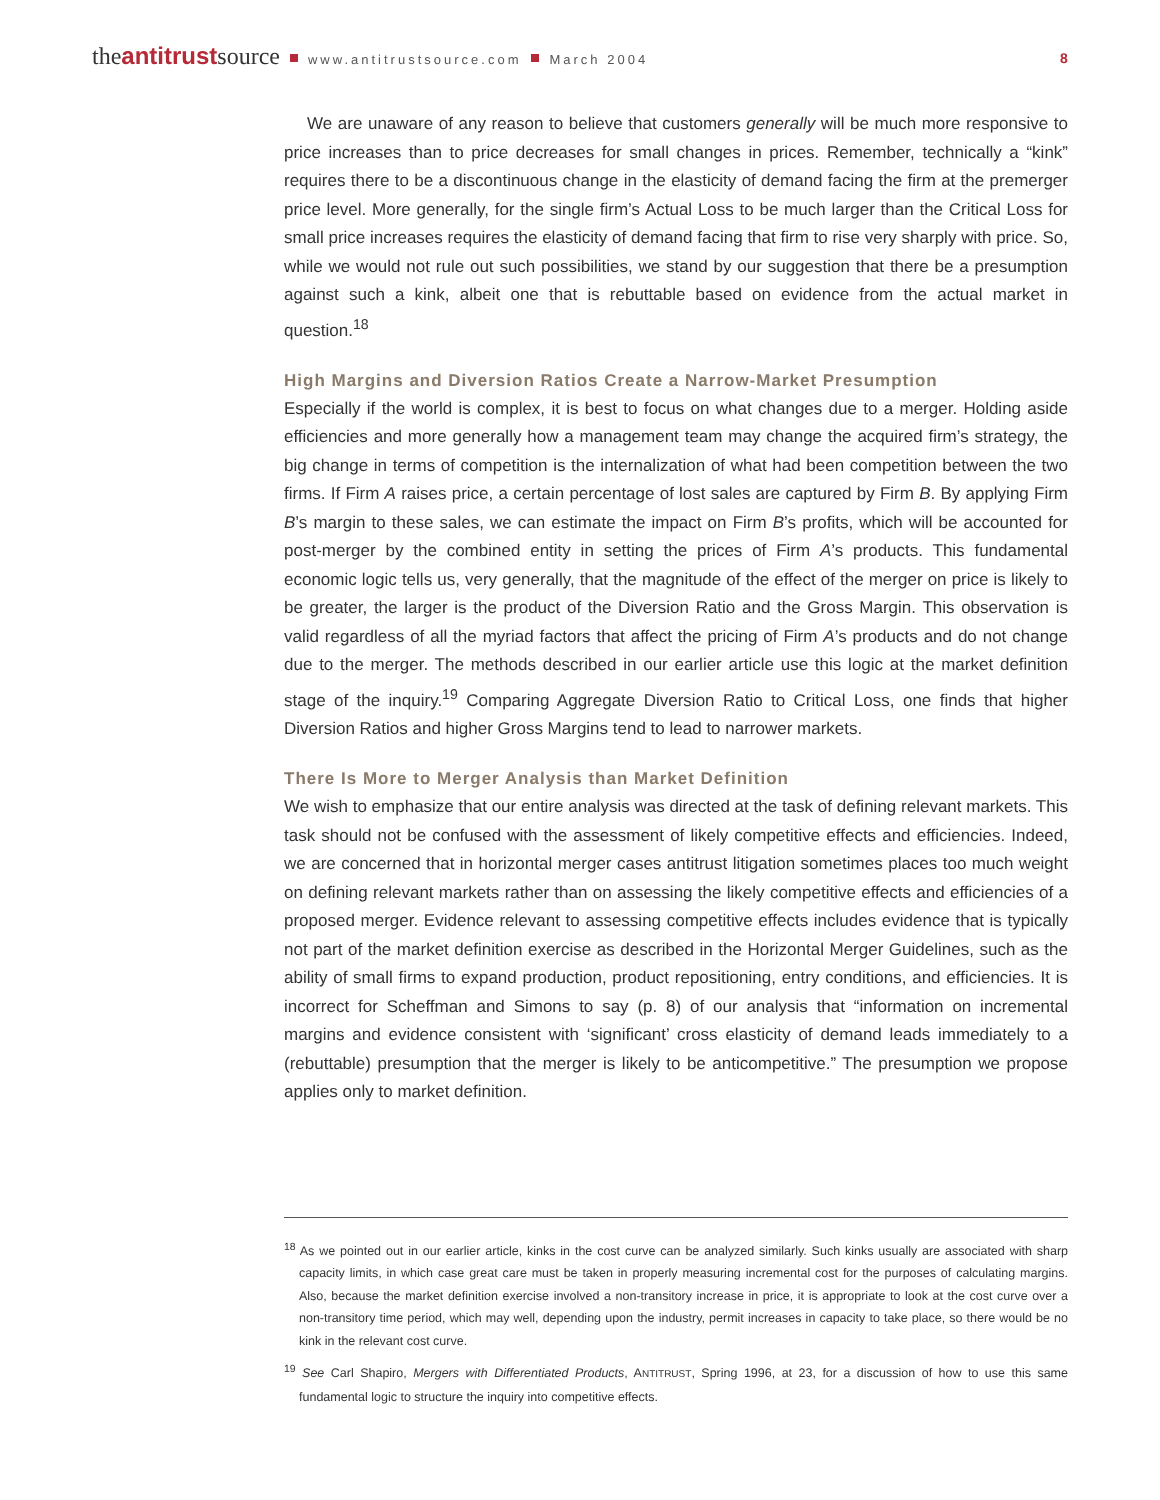theantitrustsource www.antitrustsource.com March 2004
8
We are unaware of any reason to believe that customers generally will be much more responsive to price increases than to price decreases for small changes in prices. Remember, technically a “kink” requires there to be a discontinuous change in the elasticity of demand facing the firm at the premerger price level. More generally, for the single firm’s Actual Loss to be much larger than the Critical Loss for small price increases requires the elasticity of demand facing that firm to rise very sharply with price. So, while we would not rule out such possibilities, we stand by our suggestion that there be a presumption against such a kink, albeit one that is rebuttable based on evidence from the actual market in question.<sup>18</sup>
High Margins and Diversion Ratios Create a Narrow-Market Presumption
Especially if the world is complex, it is best to focus on what changes due to a merger. Holding aside efficiencies and more generally how a management team may change the acquired firm’s strategy, the big change in terms of competition is the internalization of what had been competition between the two firms. If Firm A raises price, a certain percentage of lost sales are captured by Firm B. By applying Firm B’s margin to these sales, we can estimate the impact on Firm B’s profits, which will be accounted for post-merger by the combined entity in setting the prices of Firm A’s products. This fundamental economic logic tells us, very generally, that the magnitude of the effect of the merger on price is likely to be greater, the larger is the product of the Diversion Ratio and the Gross Margin. This observation is valid regardless of all the myriad factors that affect the pricing of Firm A’s products and do not change due to the merger. The methods described in our earlier article use this logic at the market definition stage of the inquiry.<sup>19</sup> Comparing Aggregate Diversion Ratio to Critical Loss, one finds that higher Diversion Ratios and higher Gross Margins tend to lead to narrower markets.
There Is More to Merger Analysis than Market Definition
We wish to emphasize that our entire analysis was directed at the task of defining relevant markets. This task should not be confused with the assessment of likely competitive effects and efficiencies. Indeed, we are concerned that in horizontal merger cases antitrust litigation sometimes places too much weight on defining relevant markets rather than on assessing the likely competitive effects and efficiencies of a proposed merger. Evidence relevant to assessing competitive effects includes evidence that is typically not part of the market definition exercise as described in the Horizontal Merger Guidelines, such as the ability of small firms to expand production, product repositioning, entry conditions, and efficiencies. It is incorrect for Scheffman and Simons to say (p. 8) of our analysis that “information on incremental margins and evidence consistent with ‘significant’ cross elasticity of demand leads immediately to a (rebuttable) presumption that the merger is likely to be anticompetitive.” The presumption we propose applies only to market definition.
<sup>18</sup> As we pointed out in our earlier article, kinks in the cost curve can be analyzed similarly. Such kinks usually are associated with sharp capacity limits, in which case great care must be taken in properly measuring incremental cost for the purposes of calculating margins. Also, because the market definition exercise involved a non-transitory increase in price, it is appropriate to look at the cost curve over a non-transitory time period, which may well, depending upon the industry, permit increases in capacity to take place, so there would be no kink in the relevant cost curve.
<sup>19</sup> See Carl Shapiro, Mergers with Differentiated Products, ANTITRUST, Spring 1996, at 23, for a discussion of how to use this same fundamental logic to structure the inquiry into competitive effects.